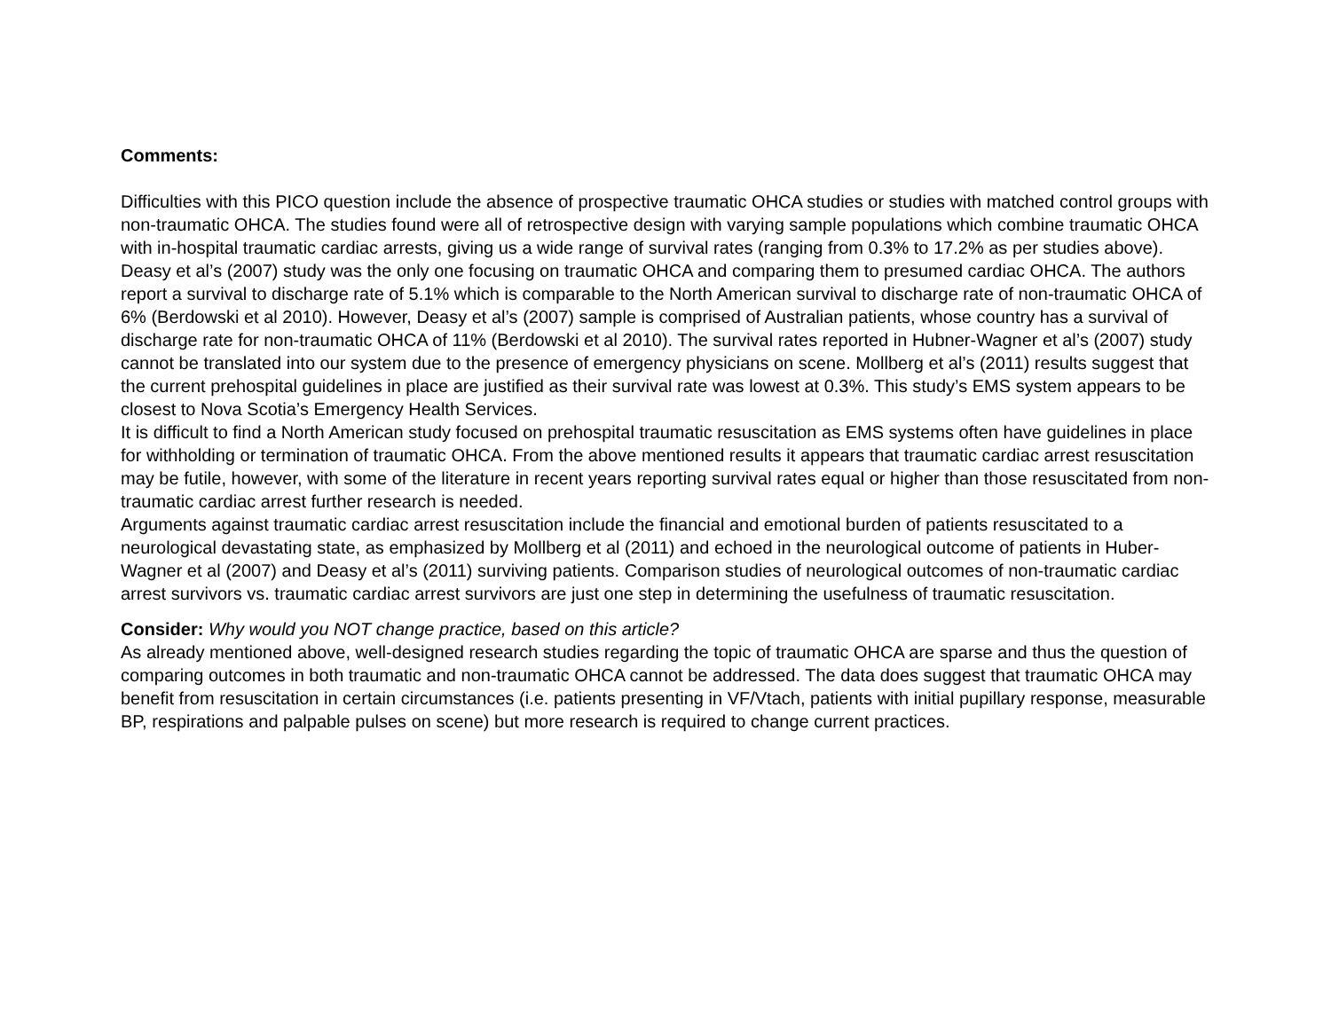Comments:
Difficulties with this PICO question include the absence of prospective traumatic OHCA studies or studies with matched control groups with non-traumatic OHCA. The studies found were all of retrospective design with varying sample populations which combine traumatic OHCA with in-hospital traumatic cardiac arrests, giving us a wide range of survival rates (ranging from 0.3% to 17.2% as per studies above). Deasy et al’s (2007) study was the only one focusing on traumatic OHCA and comparing them to presumed cardiac OHCA. The authors report a survival to discharge rate of 5.1% which is comparable to the North American survival to discharge rate of non-traumatic OHCA of 6% (Berdowski et al 2010). However, Deasy et al’s (2007) sample is comprised of Australian patients, whose country has a survival of discharge rate for non-traumatic OHCA of 11% (Berdowski et al 2010). The survival rates reported in Hubner-Wagner et al’s (2007) study cannot be translated into our system due to the presence of emergency physicians on scene. Mollberg et al’s (2011) results suggest that the current prehospital guidelines in place are justified as their survival rate was lowest at 0.3%. This study’s EMS system appears to be closest to Nova Scotia’s Emergency Health Services.
It is difficult to find a North American study focused on prehospital traumatic resuscitation as EMS systems often have guidelines in place for withholding or termination of traumatic OHCA. From the above mentioned results it appears that traumatic cardiac arrest resuscitation may be futile, however, with some of the literature in recent years reporting survival rates equal or higher than those resuscitated from non-traumatic cardiac arrest further research is needed.
Arguments against traumatic cardiac arrest resuscitation include the financial and emotional burden of patients resuscitated to a neurological devastating state, as emphasized by Mollberg et al (2011) and echoed in the neurological outcome of patients in Huber-Wagner et al (2007) and Deasy et al’s (2011) surviving patients. Comparison studies of neurological outcomes of non-traumatic cardiac arrest survivors vs. traumatic cardiac arrest survivors are just one step in determining the usefulness of traumatic resuscitation.
Consider: Why would you NOT change practice, based on this article?
As already mentioned above, well-designed research studies regarding the topic of traumatic OHCA are sparse and thus the question of comparing outcomes in both traumatic and non-traumatic OHCA cannot be addressed. The data does suggest that traumatic OHCA may benefit from resuscitation in certain circumstances (i.e. patients presenting in VF/Vtach, patients with initial pupillary response, measurable BP, respirations and palpable pulses on scene) but more research is required to change current practices.